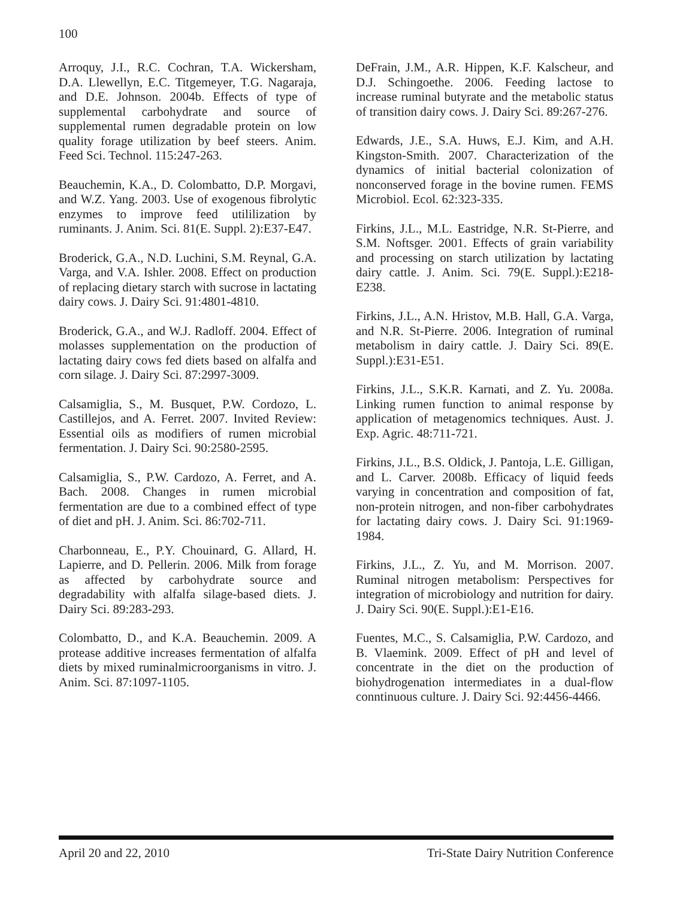100
Arroquy, J.I., R.C. Cochran, T.A. Wickersham, D.A. Llewellyn, E.C. Titgemeyer, T.G. Nagaraja, and D.E. Johnson. 2004b. Effects of type of supplemental carbohydrate and source of supplemental rumen degradable protein on low quality forage utilization by beef steers. Anim. Feed Sci. Technol. 115:247-263.
Beauchemin, K.A., D. Colombatto, D.P. Morgavi, and W.Z. Yang. 2003. Use of exogenous fibrolytic enzymes to improve feed utililization by ruminants. J. Anim. Sci. 81(E. Suppl. 2):E37-E47.
Broderick, G.A., N.D. Luchini, S.M. Reynal, G.A. Varga, and V.A. Ishler. 2008. Effect on production of replacing dietary starch with sucrose in lactating dairy cows. J. Dairy Sci. 91:4801-4810.
Broderick, G.A., and W.J. Radloff. 2004. Effect of molasses supplementation on the production of lactating dairy cows fed diets based on alfalfa and corn silage. J. Dairy Sci. 87:2997-3009.
Calsamiglia, S., M. Busquet, P.W. Cordozo, L. Castillejos, and A. Ferret. 2007. Invited Review: Essential oils as modifiers of rumen microbial fermentation. J. Dairy Sci. 90:2580-2595.
Calsamiglia, S., P.W. Cardozo, A. Ferret, and A. Bach. 2008. Changes in rumen microbial fermentation are due to a combined effect of type of diet and pH. J. Anim. Sci. 86:702-711.
Charbonneau, E., P.Y. Chouinard, G. Allard, H. Lapierre, and D. Pellerin. 2006. Milk from forage as affected by carbohydrate source and degradability with alfalfa silage-based diets. J. Dairy Sci. 89:283-293.
Colombatto, D., and K.A. Beauchemin. 2009. A protease additive increases fermentation of alfalfa diets by mixed ruminalmicroorganisms in vitro. J. Anim. Sci. 87:1097-1105.
DeFrain, J.M., A.R. Hippen, K.F. Kalscheur, and D.J. Schingoethe. 2006. Feeding lactose to increase ruminal butyrate and the metabolic status of transition dairy cows. J. Dairy Sci. 89:267-276.
Edwards, J.E., S.A. Huws, E.J. Kim, and A.H. Kingston-Smith. 2007. Characterization of the dynamics of initial bacterial colonization of nonconserved forage in the bovine rumen. FEMS Microbiol. Ecol. 62:323-335.
Firkins, J.L., M.L. Eastridge, N.R. St-Pierre, and S.M. Noftsger. 2001. Effects of grain variability and processing on starch utilization by lactating dairy cattle. J. Anim. Sci. 79(E. Suppl.):E218-E238.
Firkins, J.L., A.N. Hristov, M.B. Hall, G.A. Varga, and N.R. St-Pierre. 2006. Integration of ruminal metabolism in dairy cattle. J. Dairy Sci. 89(E. Suppl.):E31-E51.
Firkins, J.L., S.K.R. Karnati, and Z. Yu. 2008a. Linking rumen function to animal response by application of metagenomics techniques. Aust. J. Exp. Agric. 48:711-721.
Firkins, J.L., B.S. Oldick, J. Pantoja, L.E. Gilligan, and L. Carver. 2008b. Efficacy of liquid feeds varying in concentration and composition of fat, non-protein nitrogen, and non-fiber carbohydrates for lactating dairy cows. J. Dairy Sci. 91:1969-1984.
Firkins, J.L., Z. Yu, and M. Morrison. 2007. Ruminal nitrogen metabolism: Perspectives for integration of microbiology and nutrition for dairy. J. Dairy Sci. 90(E. Suppl.):E1-E16.
Fuentes, M.C., S. Calsamiglia, P.W. Cardozo, and B. Vlaemink. 2009. Effect of pH and level of concentrate in the diet on the production of biohydrogenation intermediates in a dual-flow conntinuous culture. J. Dairy Sci. 92:4456-4466.
April 20 and 22, 2010 Tri-State Dairy Nutrition Conference